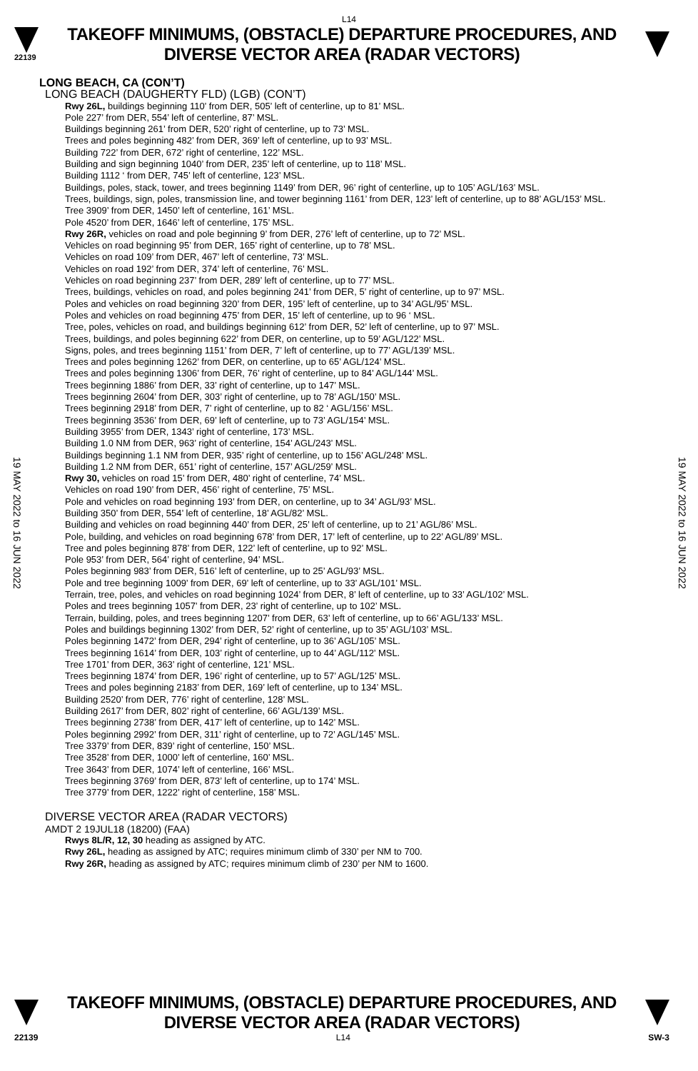L14
22139
TAKEOFF MINIMUMS, (OBSTACLE) DEPARTURE PROCEDURES, AND
DIVERSE VECTOR AREA (RADAR VECTORS)
LONG BEACH, CA (CON’T)
LONG BEACH (DAUGHERTY FLD) (LGB) (CON’T)
Rwy 26L, buildings beginning 110’ from DER, 505’ left of centerline, up to 81’ MSL.
Pole 227’ from DER, 554’ left of centerline, 87’ MSL.
Buildings beginning 261’ from DER, 520’ right of centerline, up to 73’ MSL.
Trees and poles beginning 482’ from DER, 369’ left of centerline, up to 93’ MSL.
Building 722’ from DER, 672’ right of centerline, 122’ MSL.
Building and sign beginning 1040’ from DER, 235’ left of centerline, up to 118’ MSL.
Building 1112 ‘ from DER, 745’ left of centerline, 123’ MSL.
Buildings, poles, stack, tower, and trees beginning 1149’ from DER, 96’ right of centerline, up to 105’ AGL/163’ MSL.
Trees, buildings, sign, poles, transmission line, and tower beginning 1161’ from DER, 123’ left of centerline, up to 88’ AGL/153’ MSL.
Tree 3909’ from DER, 1450’ left of centerline, 161’ MSL.
Pole 4520’ from DER, 1646’ left of centerline, 175’ MSL.
Rwy 26R, vehicles on road and pole beginning 9’ from DER, 276’ left of centerline, up to 72’ MSL.
Vehicles on road beginning 95’ from DER, 165’ right of centerline, up to 78’ MSL.
Vehicles on road 109’ from DER, 467’ left of centerline, 73’ MSL.
Vehicles on road 192’ from DER, 374’ left of centerline, 76’ MSL.
Vehicles on road beginning 237’ from DER, 289’ left of centerline, up to 77’ MSL.
Trees, buildings, vehicles on road, and poles beginning 241’ from DER, 5’ right of centerline, up to 97’ MSL.
Poles and vehicles on road beginning 320’ from DER, 195’ left of centerline, up to 34’ AGL/95’ MSL.
Poles and vehicles on road beginning 475’ from DER, 15’ left of centerline, up to 96 ‘ MSL.
Tree, poles, vehicles on road, and buildings beginning 612’ from DER, 52’ left of centerline, up to 97’ MSL.
Trees, buildings, and poles beginning 622’ from DER, on centerline, up to 59’ AGL/122’ MSL.
Signs, poles, and trees beginning 1151’ from DER, 7’ left of centerline, up to 77’ AGL/139’ MSL.
Trees and poles beginning 1262’ from DER, on centerline, up to 65’ AGL/124’ MSL.
Trees and poles beginning 1306’ from DER, 76’ right of centerline, up to 84’ AGL/144’ MSL.
Trees beginning 1886’ from DER, 33’ right of centerline, up to 147’ MSL.
Trees beginning 2604’ from DER, 303’ right of centerline, up to 78’ AGL/150’ MSL.
Trees beginning 2918’ from DER, 7’ right of centerline, up to 82 ‘ AGL/156’ MSL.
Trees beginning 3536’ from DER, 69’ left of centerline, up to 73’ AGL/154’ MSL.
Building 3955’ from DER, 1343’ right of centerline, 173’ MSL.
Building 1.0 NM from DER, 963’ right of centerline, 154’ AGL/243’ MSL.
Buildings beginning 1.1 NM from DER, 935’ right of centerline, up to 156’ AGL/248’ MSL.
Building 1.2 NM from DER, 651’ right of centerline, 157’ AGL/259’ MSL.
Rwy 30, vehicles on road 15’ from DER, 480’ right of centerline, 74’ MSL.
Vehicles on road 190’ from DER, 456’ right of centerline, 75’ MSL.
Pole and vehicles on road beginning 193’ from DER, on centerline, up to 34’ AGL/93’ MSL.
Building 350’ from DER, 554’ left of centerline, 18’ AGL/82’ MSL.
Building and vehicles on road beginning 440’ from DER, 25’ left of centerline, up to 21’ AGL/86’ MSL.
Pole, building, and vehicles on road beginning 678’ from DER, 17’ left of centerline, up to 22’ AGL/89’ MSL.
Tree and poles beginning 878’ from DER, 122’ left of centerline, up to 92’ MSL.
Pole 953’ from DER, 564’ right of centerline, 94’ MSL.
Poles beginning 983’ from DER, 516’ left of centerline, up to 25’ AGL/93’ MSL.
Pole and tree beginning 1009’ from DER, 69’ left of centerline, up to 33’ AGL/101’ MSL.
Terrain, tree, poles, and vehicles on road beginning 1024’ from DER, 8’ left of centerline, up to 33’ AGL/102’ MSL.
Poles and trees beginning 1057’ from DER, 23’ right of centerline, up to 102’ MSL.
Terrain, building, poles, and trees beginning 1207’ from DER, 63’ left of centerline, up to 66’ AGL/133’ MSL.
Poles and buildings beginning 1302’ from DER, 52’ right of centerline, up to 35’ AGL/103’ MSL.
Poles beginning 1472’ from DER, 294’ right of centerline, up to 36’ AGL/105’ MSL.
Trees beginning 1614’ from DER, 103’ right of centerline, up to 44’ AGL/112’ MSL.
Tree 1701’ from DER, 363’ right of centerline, 121’ MSL.
Trees beginning 1874’ from DER, 196’ right of centerline, up to 57’ AGL/125’ MSL.
Trees and poles beginning 2183’ from DER, 169’ left of centerline, up to 134’ MSL.
Building 2520’ from DER, 776’ right of centerline, 128’ MSL.
Building 2617’ from DER, 802’ right of centerline, 66’ AGL/139’ MSL.
Trees beginning 2738’ from DER, 417’ left of centerline, up to 142’ MSL.
Poles beginning 2992’ from DER, 311’ right of centerline, up to 72’ AGL/145’ MSL.
Tree 3379’ from DER, 839’ right of centerline, 150’ MSL.
Tree 3528’ from DER, 1000’ left of centerline, 160’ MSL.
Tree 3643’ from DER, 1074’ left of centerline, 166’ MSL.
Trees beginning 3769’ from DER, 873’ left of centerline, up to 174’ MSL.
Tree 3779’ from DER, 1222’ right of centerline, 158’ MSL.
DIVERSE VECTOR AREA (RADAR VECTORS)
AMDT 2 19JUL18 (18200) (FAA)
Rwys 8L/R, 12, 30 heading as assigned by ATC.
Rwy 26L, heading as assigned by ATC; requires minimum climb of 330’ per NM to 700.
Rwy 26R, heading as assigned by ATC; requires minimum climb of 230’ per NM to 1600.
19 MAY 2022 to 16 JUN 2022
19 MAY 2022 to 16 JUN 2022
TAKEOFF MINIMUMS, (OBSTACLE) DEPARTURE PROCEDURES, AND
DIVERSE VECTOR AREA (RADAR VECTORS)
22139 L14 SW-3